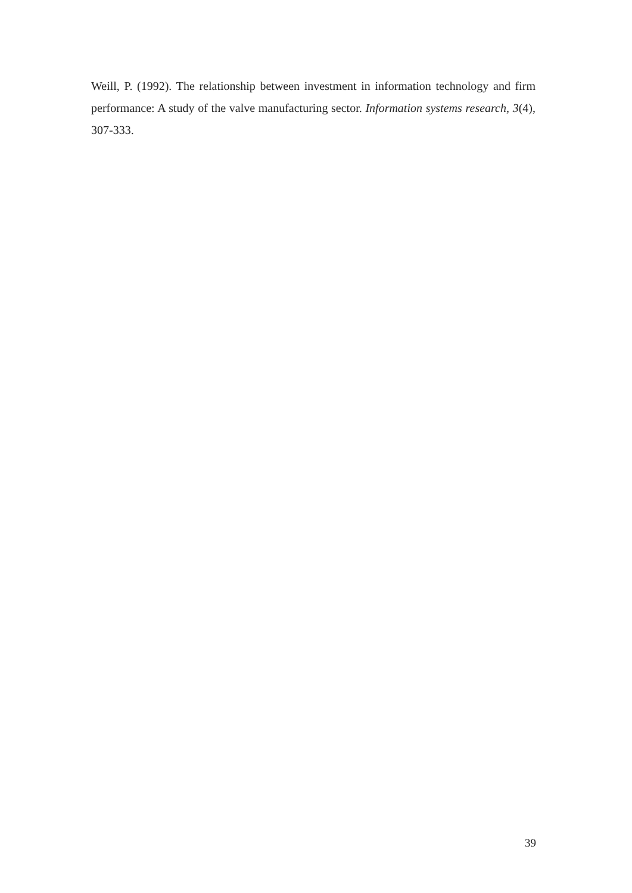Weill, P. (1992). The relationship between investment in information technology and firm performance: A study of the valve manufacturing sector. Information systems research, 3(4), 307-333.
39